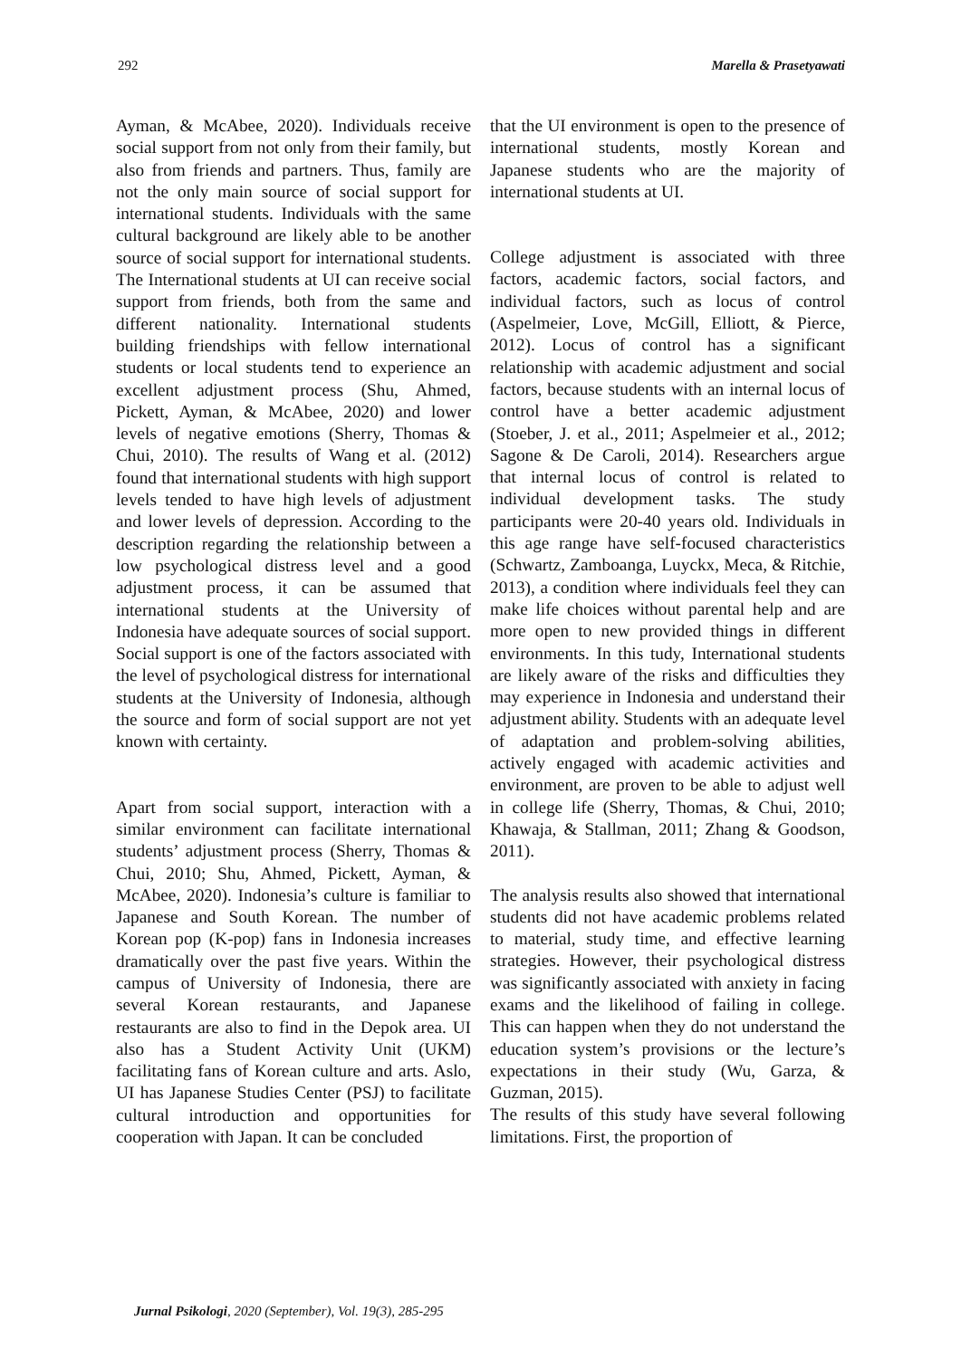292 Marella & Prasetyawati
Ayman, & McAbee, 2020). Individuals receive social support from not only from their family, but also from friends and partners. Thus, family are not the only main source of social support for international students. Individuals with the same cultural background are likely able to be another source of social support for international students. The International students at UI can receive social support from friends, both from the same and different nationality. International students building friendships with fellow international students or local students tend to experience an excellent adjustment process (Shu, Ahmed, Pickett, Ayman, & McAbee, 2020) and lower levels of negative emotions (Sherry, Thomas & Chui, 2010). The results of Wang et al. (2012) found that international students with high support levels tended to have high levels of adjustment and lower levels of depression. According to the description regarding the relationship between a low psychological distress level and a good adjustment process, it can be assumed that international students at the University of Indonesia have adequate sources of social support. Social support is one of the factors associated with the level of psychological distress for international students at the University of Indonesia, although the source and form of social support are not yet known with certainty.
Apart from social support, interaction with a similar environment can facilitate international students’ adjustment process (Sherry, Thomas & Chui, 2010; Shu, Ahmed, Pickett, Ayman, & McAbee, 2020). Indonesia’s culture is familiar to Japanese and South Korean. The number of Korean pop (K-pop) fans in Indonesia increases dramatically over the past five years. Within the campus of University of Indonesia, there are several Korean restaurants, and Japanese restaurants are also to find in the Depok area. UI also has a Student Activity Unit (UKM) facilitating fans of Korean culture and arts. Aslo, UI has Japanese Studies Center (PSJ) to facilitate cultural introduction and opportunities for cooperation with Japan. It can be concluded
that the UI environment is open to the presence of international students, mostly Korean and Japanese students who are the majority of international students at UI.
College adjustment is associated with three factors, academic factors, social factors, and individual factors, such as locus of control (Aspelmeier, Love, McGill, Elliott, & Pierce, 2012). Locus of control has a significant relationship with academic adjustment and social factors, because students with an internal locus of control have a better academic adjustment (Stoeber, J. et al., 2011; Aspelmeier et al., 2012; Sagone & De Caroli, 2014). Researchers argue that internal locus of control is related to individual development tasks. The study participants were 20-40 years old. Individuals in this age range have self-focused characteristics (Schwartz, Zamboanga, Luyckx, Meca, & Ritchie, 2013), a condition where individuals feel they can make life choices without parental help and are more open to new provided things in different environments. In this tudy, International students are likely aware of the risks and difficulties they may experience in Indonesia and understand their adjustment ability. Students with an adequate level of adaptation and problem-solving abilities, actively engaged with academic activities and environment, are proven to be able to adjust well in college life (Sherry, Thomas, & Chui, 2010; Khawaja, & Stallman, 2011; Zhang & Goodson, 2011).
The analysis results also showed that international students did not have academic problems related to material, study time, and effective learning strategies. However, their psychological distress was significantly associated with anxiety in facing exams and the likelihood of failing in college. This can happen when they do not understand the education system’s provisions or the lecture’s expectations in their study (Wu, Garza, & Guzman, 2015).
The results of this study have several following limitations. First, the proportion of
Jurnal Psikologi, 2020 (September), Vol. 19(3), 285-295